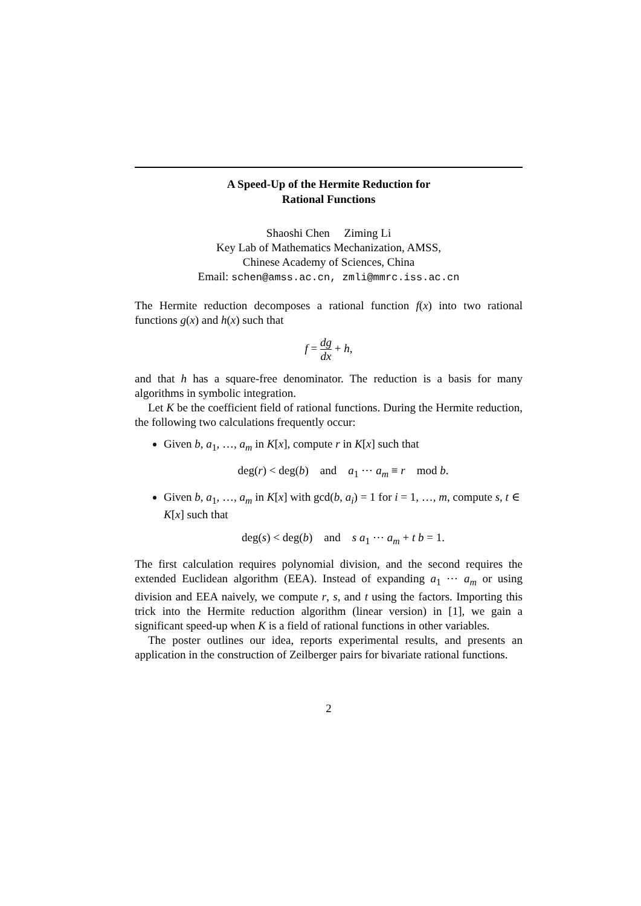A Speed-Up of the Hermite Reduction for
Rational Functions
Shaoshi Chen Ziming Li
Key Lab of Mathematics Mechanization, AMSS,
Chinese Academy of Sciences, China
Email: schen@amss.ac.cn, zmli@mmrc.iss.ac.cn
The Hermite reduction decomposes a rational function f(x) into two rational functions g(x) and h(x) such that
f = dg dx + h,
and that h has a square-free denominator. The reduction is a basis for many algorithms in symbolic integration.
Let K be the coefficient field of rational functions. During the Hermite reduction, the following two calculations frequently occur:
Given b, a<sub>1</sub>, …, a<sub>m</sub> in K[x], compute r in K[x] such that
deg(r) < deg(b) and a<sub>1</sub> ⋯ a<sub>m</sub> ≡ r mod b.
Given b, a<sub>1</sub>, …, a<sub>m</sub> in K[x] with gcd(b, a<sub>i</sub>) = 1 for i = 1, …, m, compute s, t ∈ K[x] such that
deg(s) < deg(b) and s a<sub>1</sub> ⋯ a<sub>m</sub> + t b = 1.
The first calculation requires polynomial division, and the second requires the extended Euclidean algorithm (EEA). Instead of expanding a<sub>1</sub> ⋯ a<sub>m</sub> or using division and EEA naively, we compute r, s, and t using the factors. Importing this trick into the Hermite reduction algorithm (linear version) in [1], we gain a significant speed-up when K is a field of rational functions in other variables.
The poster outlines our idea, reports experimental results, and presents an application in the construction of Zeilberger pairs for bivariate rational functions.
2